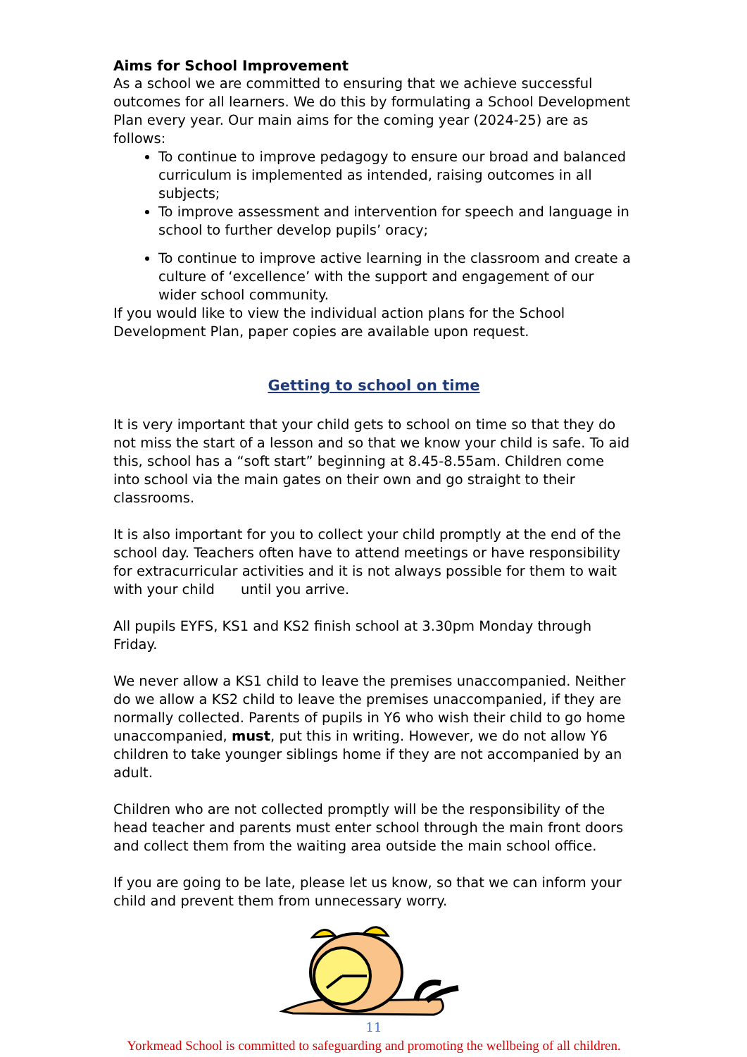Aims for School Improvement
As a school we are committed to ensuring that we achieve successful outcomes for all learners. We do this by formulating a School Development Plan every year. Our main aims for the coming year (2024-25) are as follows:
To continue to improve pedagogy to ensure our broad and balanced curriculum is implemented as intended, raising outcomes in all subjects;
To improve assessment and intervention for speech and language in school to further develop pupils’ oracy;
To continue to improve active learning in the classroom and create a culture of ‘excellence’ with the support and engagement of our wider school community.
If you would like to view the individual action plans for the School Development Plan, paper copies are available upon request.
Getting to school on time
It is very important that your child gets to school on time so that they do not miss the start of a lesson and so that we know your child is safe. To aid this, school has a “soft start” beginning at 8.45-8.55am. Children come into school via the main gates on their own and go straight to their classrooms.
It is also important for you to collect your child promptly at the end of the school day. Teachers often have to attend meetings or have responsibility for extracurricular activities and it is not always possible for them to wait with your child until you arrive.
All pupils EYFS, KS1 and KS2 finish school at 3.30pm Monday through Friday.
We never allow a KS1 child to leave the premises unaccompanied. Neither do we allow a KS2 child to leave the premises unaccompanied, if they are normally collected. Parents of pupils in Y6 who wish their child to go home unaccompanied, must, put this in writing. However, we do not allow Y6 children to take younger siblings home if they are not accompanied by an adult.
Children who are not collected promptly will be the responsibility of the head teacher and parents must enter school through the main front doors and collect them from the waiting area outside the main school office.
If you are going to be late, please let us know, so that we can inform your child and prevent them from unnecessary worry.
11
Yorkmead School is committed to safeguarding and promoting the wellbeing of all children.